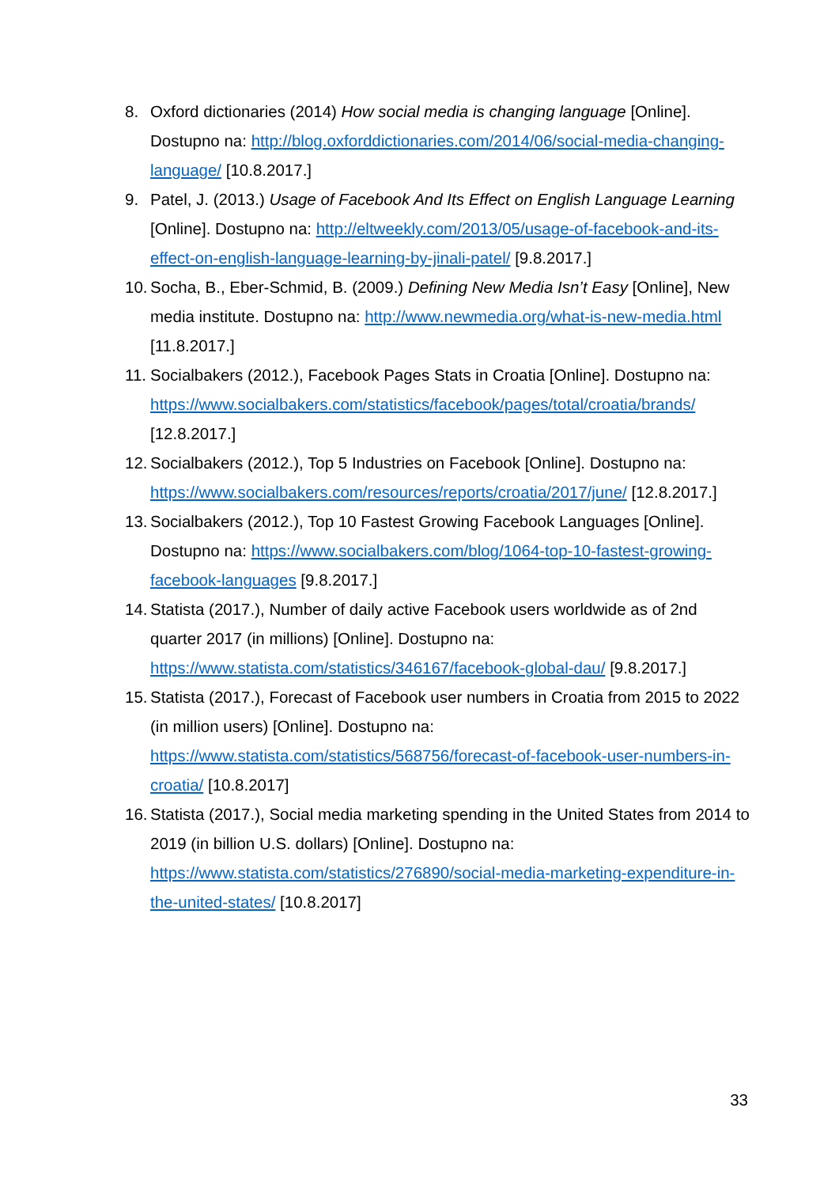8. Oxford dictionaries (2014) How social media is changing language [Online]. Dostupno na: http://blog.oxforddictionaries.com/2014/06/social-media-changing-language/ [10.8.2017.]
9. Patel, J. (2013.) Usage of Facebook And Its Effect on English Language Learning [Online]. Dostupno na: http://eltweekly.com/2013/05/usage-of-facebook-and-its-effect-on-english-language-learning-by-jinali-patel/ [9.8.2017.]
10. Socha, B., Eber-Schmid, B. (2009.) Defining New Media Isn’t Easy [Online], New media institute. Dostupno na: http://www.newmedia.org/what-is-new-media.html [11.8.2017.]
11. Socialbakers (2012.), Facebook Pages Stats in Croatia [Online]. Dostupno na: https://www.socialbakers.com/statistics/facebook/pages/total/croatia/brands/ [12.8.2017.]
12. Socialbakers (2012.), Top 5 Industries on Facebook [Online]. Dostupno na: https://www.socialbakers.com/resources/reports/croatia/2017/june/ [12.8.2017.]
13. Socialbakers (2012.), Top 10 Fastest Growing Facebook Languages [Online]. Dostupno na: https://www.socialbakers.com/blog/1064-top-10-fastest-growing-facebook-languages [9.8.2017.]
14. Statista (2017.), Number of daily active Facebook users worldwide as of 2nd quarter 2017 (in millions) [Online]. Dostupno na: https://www.statista.com/statistics/346167/facebook-global-dau/ [9.8.2017.]
15. Statista (2017.), Forecast of Facebook user numbers in Croatia from 2015 to 2022 (in million users) [Online]. Dostupno na: https://www.statista.com/statistics/568756/forecast-of-facebook-user-numbers-in-croatia/ [10.8.2017]
16. Statista (2017.), Social media marketing spending in the United States from 2014 to 2019 (in billion U.S. dollars) [Online]. Dostupno na: https://www.statista.com/statistics/276890/social-media-marketing-expenditure-in-the-united-states/ [10.8.2017]
33